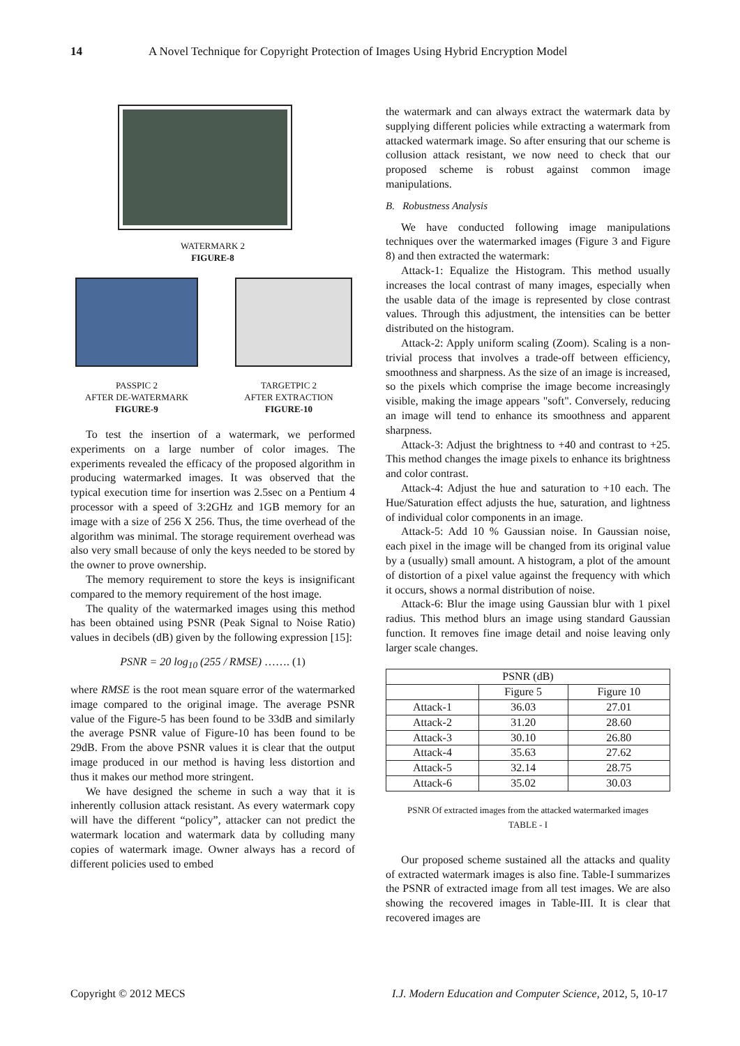14 A Novel Technique for Copyright Protection of Images Using Hybrid Encryption Model
WATERMARK 2
FIGURE-8
PASSPIC 2
AFTER DE-WATERMARK
FIGURE-9
TARGETPIC 2
AFTER EXTRACTION
FIGURE-10
To test the insertion of a watermark, we performed experiments on a large number of color images. The experiments revealed the efficacy of the proposed algorithm in producing watermarked images. It was observed that the typical execution time for insertion was 2.5sec on a Pentium 4 processor with a speed of 3:2GHz and 1GB memory for an image with a size of 256 X 256. Thus, the time overhead of the algorithm was minimal. The storage requirement overhead was also very small because of only the keys needed to be stored by the owner to prove ownership.
The memory requirement to store the keys is insignificant compared to the memory requirement of the host image.
The quality of the watermarked images using this method has been obtained using PSNR (Peak Signal to Noise Ratio) values in decibels (dB) given by the following expression [15]:
PSNR = 20 log<sub>10</sub> (255 / RMSE) ……. (1)
where RMSE is the root mean square error of the watermarked image compared to the original image. The average PSNR value of the Figure-5 has been found to be 33dB and similarly the average PSNR value of Figure-10 has been found to be 29dB. From the above PSNR values it is clear that the output image produced in our method is having less distortion and thus it makes our method more stringent.
We have designed the scheme in such a way that it is inherently collusion attack resistant. As every watermark copy will have the different “policy”, attacker can not predict the watermark location and watermark data by colluding many copies of watermark image. Owner always has a record of different policies used to embed
the watermark and can always extract the watermark data by supplying different policies while extracting a watermark from attacked watermark image. So after ensuring that our scheme is collusion attack resistant, we now need to check that our proposed scheme is robust against common image manipulations.
B. Robustness Analysis
We have conducted following image manipulations techniques over the watermarked images (Figure 3 and Figure 8) and then extracted the watermark:
Attack-1: Equalize the Histogram. This method usually increases the local contrast of many images, especially when the usable data of the image is represented by close contrast values. Through this adjustment, the intensities can be better distributed on the histogram.
Attack-2: Apply uniform scaling (Zoom). Scaling is a non-trivial process that involves a trade-off between efficiency, smoothness and sharpness. As the size of an image is increased, so the pixels which comprise the image become increasingly visible, making the image appears "soft". Conversely, reducing an image will tend to enhance its smoothness and apparent sharpness.
Attack-3: Adjust the brightness to +40 and contrast to +25. This method changes the image pixels to enhance its brightness and color contrast.
Attack-4: Adjust the hue and saturation to +10 each. The Hue/Saturation effect adjusts the hue, saturation, and lightness of individual color components in an image.
Attack-5: Add 10 % Gaussian noise. In Gaussian noise, each pixel in the image will be changed from its original value by a (usually) small amount. A histogram, a plot of the amount of distortion of a pixel value against the frequency with which it occurs, shows a normal distribution of noise.
Attack-6: Blur the image using Gaussian blur with 1 pixel radius. This method blurs an image using standard Gaussian function. It removes fine image detail and noise leaving only larger scale changes.
| PSNR (dB) | | |
| --- | --- | --- |
| | Figure 5 | Figure 10 |
| Attack-1 | 36.03 | 27.01 |
| Attack-2 | 31.20 | 28.60 |
| Attack-3 | 30.10 | 26.80 |
| Attack-4 | 35.63 | 27.62 |
| Attack-5 | 32.14 | 28.75 |
| Attack-6 | 35.02 | 30.03 |
PSNR Of extracted images from the attacked watermarked images
TABLE - I
Our proposed scheme sustained all the attacks and quality of extracted watermark images is also fine. Table-I summarizes the PSNR of extracted image from all test images. We are also showing the recovered images in Table-III. It is clear that recovered images are
Copyright © 2012 MECS I.J. Modern Education and Computer Science, 2012, 5, 10-17